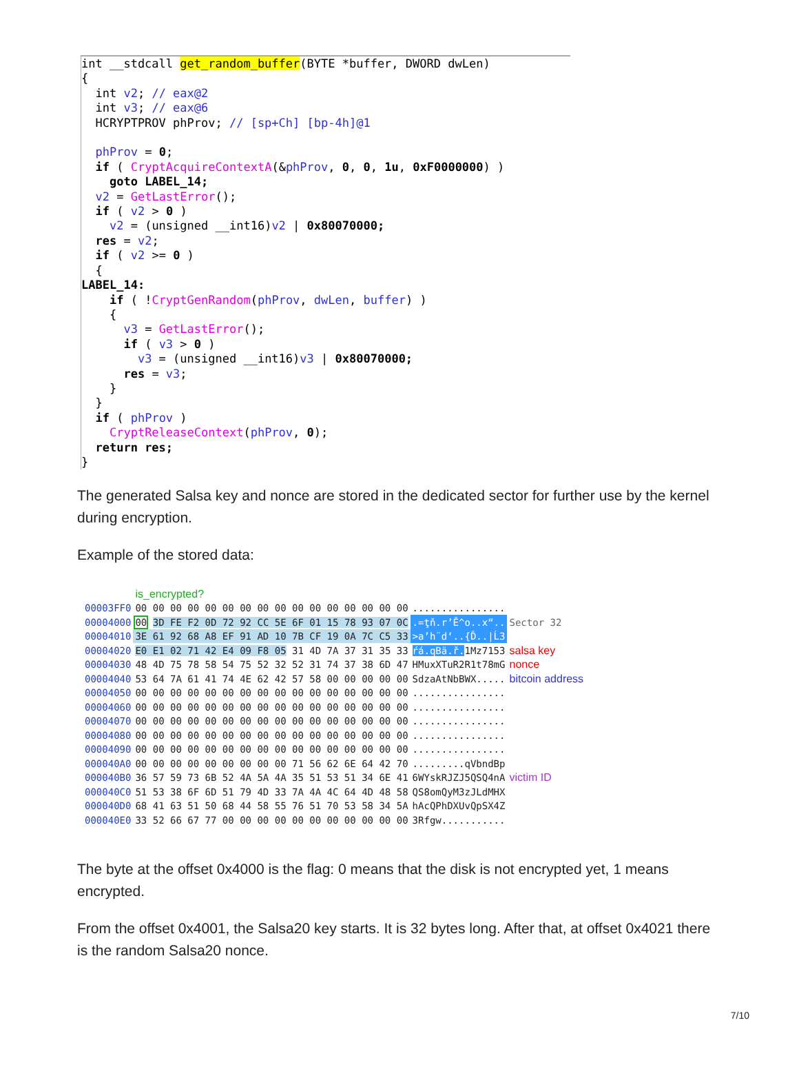int __stdcall get_random_buffer(BYTE *buffer, DWORD dwLen) { int v2; // eax@2 int v3; // eax@6 HCRYPTPROV phProv; // [sp+Ch] [bp-4h]@1 phProv = 0; if ( CryptAcquireContextA(&phProv, 0, 0, 1u, 0xF0000000) ) goto LABEL_14; v2 = GetLastError(); if ( v2 > 0 ) v2 = (unsigned __int16)v2 | 0x80070000; res = v2; if ( v2 >= 0 ) { LABEL_14: if ( !CryptGenRandom(phProv, dwLen, buffer) ) { v3 = GetLastError(); if ( v3 > 0 ) v3 = (unsigned __int16)v3 | 0x80070000; res = v3; } } if ( phProv ) CryptReleaseContext(phProv, 0); return res; }
The generated Salsa key and nonce are stored in the dedicated sector for further use by the kernel during encryption.
Example of the stored data:
| | is_encrypted? | | |
| 00003FF0 | 00 00 00 00 00 00 00 00 00 00 00 00 00 00 00 00 | ................ | |
| 00004000 | 00 3D FE F2 0D 72 92 CC 5E 6F 01 15 78 93 07 0C | .=ţň.r’Ě^o..x“.. | Sector 32 |
| 00004010 | 3E 61 92 68 A8 EF 91 AD 10 7B CF 19 0A 7C C5 33 | >a’h¨d‘..{Ď../Ĺ3 | |
| 00004020 | E0 E1 02 71 42 E4 09 F8 05 31 4D 7A 37 31 35 33 | ŕá.qBä.ř. 1Mz7153 | salsa key |
| 00004030 | 48 4D 75 78 58 54 75 52 32 52 31 74 37 38 6D 47 | HMuxXTuR2R1t78mG | nonce |
| 00004040 | 53 64 7A 61 41 74 4E 62 42 57 58 00 00 00 00 00 | SdzaAtNbBWX..... | bitcoin address |
| 00004050 | 00 00 00 00 00 00 00 00 00 00 00 00 00 00 00 00 | ................ | |
| 00004060 | 00 00 00 00 00 00 00 00 00 00 00 00 00 00 00 00 | ................ | |
| 00004070 | 00 00 00 00 00 00 00 00 00 00 00 00 00 00 00 00 | ................ | |
| 00004080 | 00 00 00 00 00 00 00 00 00 00 00 00 00 00 00 00 | ................ | |
| 00004090 | 00 00 00 00 00 00 00 00 00 00 00 00 00 00 00 00 | ................ | |
| 000040A0 | 00 00 00 00 00 00 00 00 00 71 56 62 6E 64 42 70 | .........qVbndBp | |
| 000040B0 | 36 57 59 73 6B 52 4A 5A 4A 35 51 53 51 34 6E 41 | 6WYskRJZJ5QSQ4nA | victim ID |
| 000040C0 | 51 53 38 6F 6D 51 79 4D 33 7A 4A 4C 64 4D 48 58 | QS8omQyM3zJLdMHX | |
| 000040D0 | 68 41 63 51 50 68 44 58 55 76 51 70 53 58 34 5A | hAcQPhDXUvQpSX4Z | |
| 000040E0 | 33 52 66 67 77 00 00 00 00 00 00 00 00 00 00 00 | 3Rfgw........... | |
The byte at the offset 0x4000 is the flag: 0 means that the disk is not encrypted yet, 1 means encrypted.
From the offset 0x4001, the Salsa20 key starts. It is 32 bytes long. After that, at offset 0x4021 there is the random Salsa20 nonce.
7/10